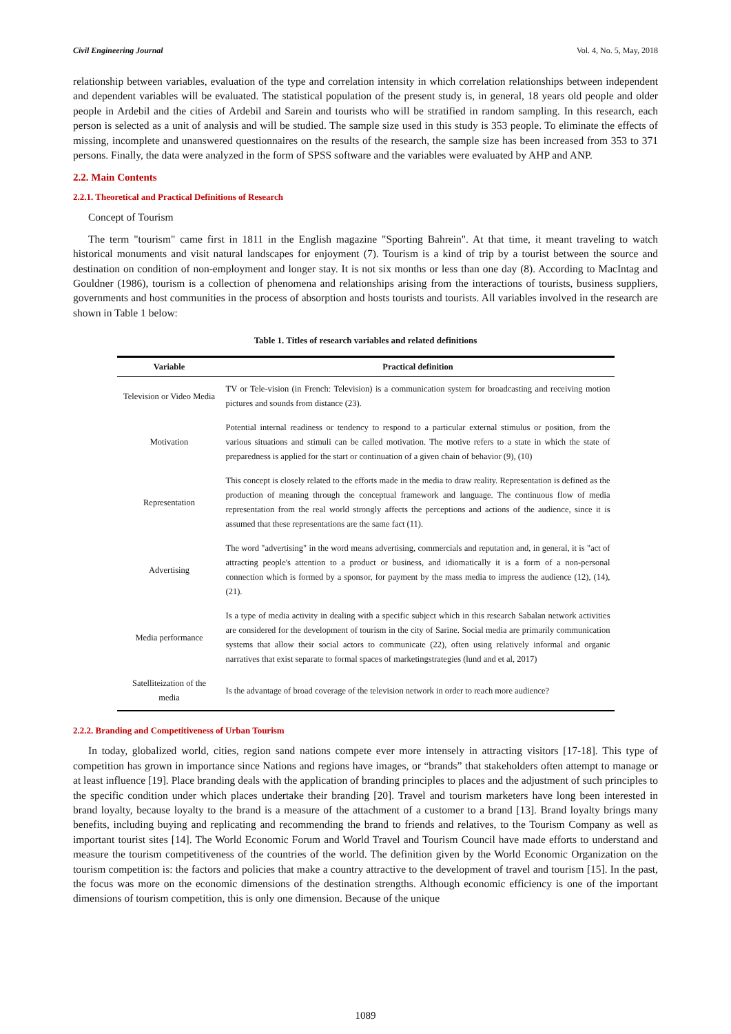Civil Engineering Journal Vol. 4, No. 5, May, 2018
relationship between variables, evaluation of the type and correlation intensity in which correlation relationships between independent and dependent variables will be evaluated. The statistical population of the present study is, in general, 18 years old people and older people in Ardebil and the cities of Ardebil and Sarein and tourists who will be stratified in random sampling. In this research, each person is selected as a unit of analysis and will be studied. The sample size used in this study is 353 people. To eliminate the effects of missing, incomplete and unanswered questionnaires on the results of the research, the sample size has been increased from 353 to 371 persons. Finally, the data were analyzed in the form of SPSS software and the variables were evaluated by AHP and ANP.
2.2. Main Contents
2.2.1. Theoretical and Practical Definitions of Research
Concept of Tourism
The term "tourism" came first in 1811 in the English magazine "Sporting Bahrein". At that time, it meant traveling to watch historical monuments and visit natural landscapes for enjoyment (7). Tourism is a kind of trip by a tourist between the source and destination on condition of non-employment and longer stay. It is not six months or less than one day (8). According to MacIntag and Gouldner (1986), tourism is a collection of phenomena and relationships arising from the interactions of tourists, business suppliers, governments and host communities in the process of absorption and hosts tourists and tourists. All variables involved in the research are shown in Table 1 below:
Table 1. Titles of research variables and related definitions
| Variable | Practical definition |
| --- | --- |
| Television or Video Media | TV or Tele-vision (in French: Television) is a communication system for broadcasting and receiving motion pictures and sounds from distance (23). |
| Motivation | Potential internal readiness or tendency to respond to a particular external stimulus or position, from the various situations and stimuli can be called motivation. The motive refers to a state in which the state of preparedness is applied for the start or continuation of a given chain of behavior (9), (10) |
| Representation | This concept is closely related to the efforts made in the media to draw reality. Representation is defined as the production of meaning through the conceptual framework and language. The continuous flow of media representation from the real world strongly affects the perceptions and actions of the audience, since it is assumed that these representations are the same fact (11). |
| Advertising | The word "advertising" in the word means advertising, commercials and reputation and, in general, it is "act of attracting people's attention to a product or business, and idiomatically it is a form of a non-personal connection which is formed by a sponsor, for payment by the mass media to impress the audience (12), (14), (21). |
| Media performance | Is a type of media activity in dealing with a specific subject which in this research Sabalan network activities are considered for the development of tourism in the city of Sarine. Social media are primarily communication systems that allow their social actors to communicate (22), often using relatively informal and organic narratives that exist separate to formal spaces of marketingstrategies (lund and et al, 2017) |
| Satelliteization of the media | Is the advantage of broad coverage of the television network in order to reach more audience? |
2.2.2. Branding and Competitiveness of Urban Tourism
In today, globalized world, cities, region sand nations compete ever more intensely in attracting visitors [17-18]. This type of competition has grown in importance since Nations and regions have images, or “brands” that stakeholders often attempt to manage or at least influence [19]. Place branding deals with the application of branding principles to places and the adjustment of such principles to the specific condition under which places undertake their branding [20]. Travel and tourism marketers have long been interested in brand loyalty, because loyalty to the brand is a measure of the attachment of a customer to a brand [13]. Brand loyalty brings many benefits, including buying and replicating and recommending the brand to friends and relatives, to the Tourism Company as well as important tourist sites [14]. The World Economic Forum and World Travel and Tourism Council have made efforts to understand and measure the tourism competitiveness of the countries of the world. The definition given by the World Economic Organization on the tourism competition is: the factors and policies that make a country attractive to the development of travel and tourism [15]. In the past, the focus was more on the economic dimensions of the destination strengths. Although economic efficiency is one of the important dimensions of tourism competition, this is only one dimension. Because of the unique
1089